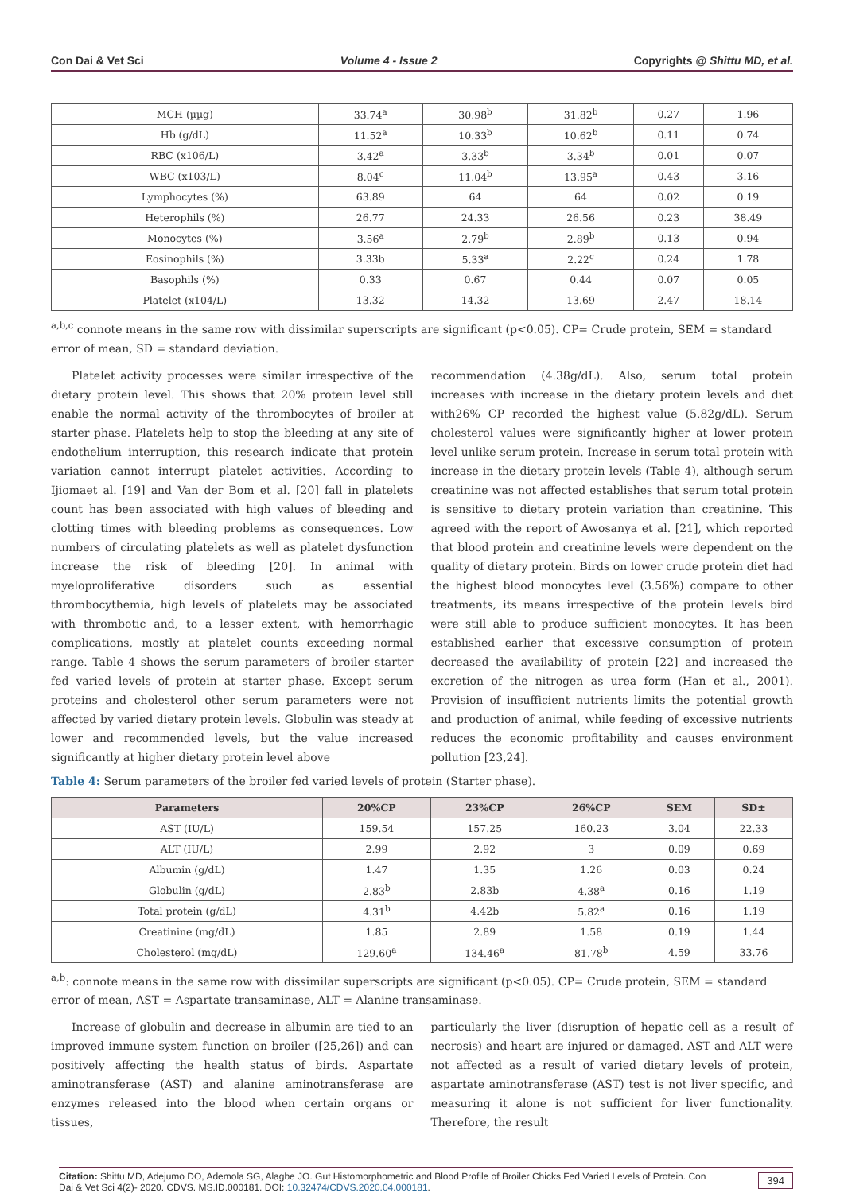Con Dai & Vet Sci Volume 4 - Issue 2 Copyrights @ Shittu MD, et al.
| MCH (µµg) | 33.74<sup>a</sup> | 30.98<sup>b</sup> | 31.82<sup>b</sup> | 0.27 | 1.96 |
| Hb (g/dL) | 11.52<sup>a</sup> | 10.33<sup>b</sup> | 10.62<sup>b</sup> | 0.11 | 0.74 |
| RBC (x106/L) | 3.42<sup>a</sup> | 3.33<sup>b</sup> | 3.34<sup>b</sup> | 0.01 | 0.07 |
| WBC (x103/L) | 8.04<sup>c</sup> | 11.04<sup>b</sup> | 13.95<sup>a</sup> | 0.43 | 3.16 |
| Lymphocytes (%) | 63.89 | 64 | 64 | 0.02 | 0.19 |
| Heterophils (%) | 26.77 | 24.33 | 26.56 | 0.23 | 38.49 |
| Monocytes (%) | 3.56<sup>a</sup> | 2.79<sup>b</sup> | 2.89<sup>b</sup> | 0.13 | 0.94 |
| Eosinophils (%) | 3.33b | 5.33<sup>a</sup> | 2.22<sup>c</sup> | 0.24 | 1.78 |
| Basophils (%) | 0.33 | 0.67 | 0.44 | 0.07 | 0.05 |
| Platelet (x104/L) | 13.32 | 14.32 | 13.69 | 2.47 | 18.14 |
<sup>a,b,c</sup> connote means in the same row with dissimilar superscripts are significant (p<0.05). CP= Crude protein, SEM = standard error of mean, SD = standard deviation.
Platelet activity processes were similar irrespective of the dietary protein level. This shows that 20% protein level still enable the normal activity of the thrombocytes of broiler at starter phase. Platelets help to stop the bleeding at any site of endothelium interruption, this research indicate that protein variation cannot interrupt platelet activities. According to Ijiomaet al. [19] and Van der Bom et al. [20] fall in platelets count has been associated with high values of bleeding and clotting times with bleeding problems as consequences. Low numbers of circulating platelets as well as platelet dysfunction increase the risk of bleeding [20]. In animal with myeloproliferative disorders such as essential thrombocythemia, high levels of platelets may be associated with thrombotic and, to a lesser extent, with hemorrhagic complications, mostly at platelet counts exceeding normal range. Table 4 shows the serum parameters of broiler starter fed varied levels of protein at starter phase. Except serum proteins and cholesterol other serum parameters were not affected by varied dietary protein levels. Globulin was steady at lower and recommended levels, but the value increased significantly at higher dietary protein level above
recommendation (4.38g/dL). Also, serum total protein increases with increase in the dietary protein levels and diet with26% CP recorded the highest value (5.82g/dL). Serum cholesterol values were significantly higher at lower protein level unlike serum protein. Increase in serum total protein with increase in the dietary protein levels (Table 4), although serum creatinine was not affected establishes that serum total protein is sensitive to dietary protein variation than creatinine. This agreed with the report of Awosanya et al. [21], which reported that blood protein and creatinine levels were dependent on the quality of dietary protein. Birds on lower crude protein diet had the highest blood monocytes level (3.56%) compare to other treatments, its means irrespective of the protein levels bird were still able to produce sufficient monocytes. It has been established earlier that excessive consumption of protein decreased the availability of protein [22] and increased the excretion of the nitrogen as urea form (Han et al., 2001). Provision of insufficient nutrients limits the potential growth and production of animal, while feeding of excessive nutrients reduces the economic profitability and causes environment pollution [23,24].
Table 4: Serum parameters of the broiler fed varied levels of protein (Starter phase).
| Parameters | 20%CP | 23%CP | 26%CP | SEM | SD± |
| --- | --- | --- | --- | --- | --- |
| AST (IU/L) | 159.54 | 157.25 | 160.23 | 3.04 | 22.33 |
| ALT (IU/L) | 2.99 | 2.92 | 3 | 0.09 | 0.69 |
| Albumin (g/dL) | 1.47 | 1.35 | 1.26 | 0.03 | 0.24 |
| Globulin (g/dL) | 2.83<sup>b</sup> | 2.83b | 4.38<sup>a</sup> | 0.16 | 1.19 |
| Total protein (g/dL) | 4.31<sup>b</sup> | 4.42b | 5.82<sup>a</sup> | 0.16 | 1.19 |
| Creatinine (mg/dL) | 1.85 | 2.89 | 1.58 | 0.19 | 1.44 |
| Cholesterol (mg/dL) | 129.60<sup>a</sup> | 134.46<sup>a</sup> | 81.78<sup>b</sup> | 4.59 | 33.76 |
<sup>a,b</sup>: connote means in the same row with dissimilar superscripts are significant (p<0.05). CP= Crude protein, SEM = standard error of mean, AST = Aspartate transaminase, ALT = Alanine transaminase.
Increase of globulin and decrease in albumin are tied to an improved immune system function on broiler ([25,26]) and can positively affecting the health status of birds. Aspartate aminotransferase (AST) and alanine aminotransferase are enzymes released into the blood when certain organs or tissues,
particularly the liver (disruption of hepatic cell as a result of necrosis) and heart are injured or damaged. AST and ALT were not affected as a result of varied dietary levels of protein, aspartate aminotransferase (AST) test is not liver specific, and measuring it alone is not sufficient for liver functionality. Therefore, the result
Citation: Shittu MD, Adejumo DO, Ademola SG, Alagbe JO. Gut Histomorphometric and Blood Profile of Broiler Chicks Fed Varied Levels of Protein. Con Dai & Vet Sci 4(2)- 2020. CDVS. MS.ID.000181. DOI: 10.32474/CDVS.2020.04.000181.
394